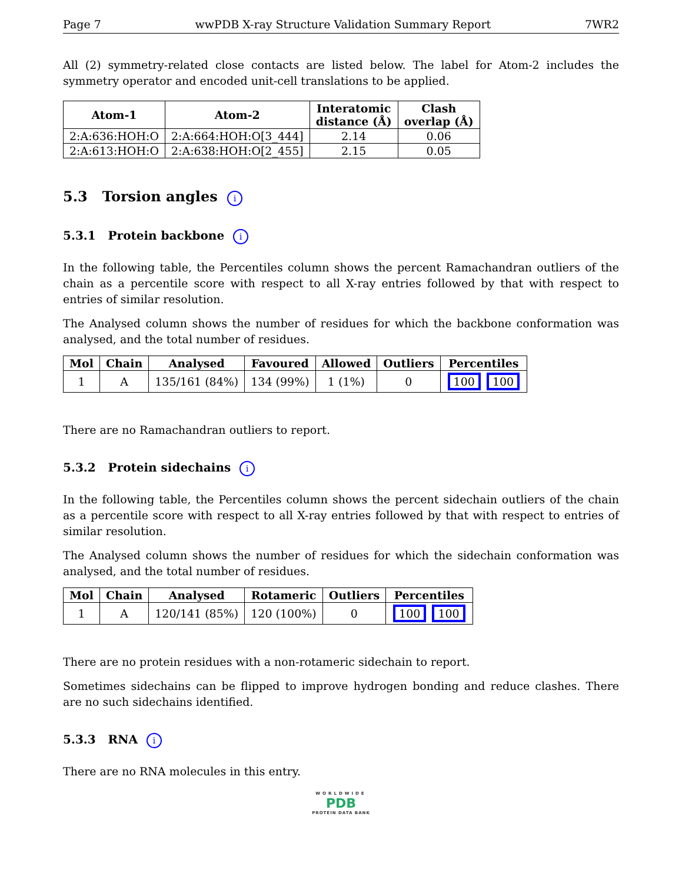Page 7 wwPDB X-ray Structure Validation Summary Report 7WR2
All (2) symmetry-related close contacts are listed below. The label for Atom-2 includes the symmetry operator and encoded unit-cell translations to be applied.
| Atom-1 | Atom-2 | Interatomic distance (Å) | Clash overlap (Å) |
| --- | --- | --- | --- |
| 2:A:636:HOH:O | 2:A:664:HOH:O[3_444] | 2.14 | 0.06 |
| 2:A:613:HOH:O | 2:A:638:HOH:O[2_455] | 2.15 | 0.05 |
5.3 Torsion angles i
5.3.1 Protein backbone i
In the following table, the Percentiles column shows the percent Ramachandran outliers of the chain as a percentile score with respect to all X-ray entries followed by that with respect to entries of similar resolution.
The Analysed column shows the number of residues for which the backbone conformation was analysed, and the total number of residues.
| Mol | Chain | Analysed | Favoured | Allowed | Outliers | Percentiles |
| --- | --- | --- | --- | --- | --- | --- |
| 1 | A | 135/161 (84%) | 134 (99%) | 1 (1%) | 0 | 100 100 |
There are no Ramachandran outliers to report.
5.3.2 Protein sidechains i
In the following table, the Percentiles column shows the percent sidechain outliers of the chain as a percentile score with respect to all X-ray entries followed by that with respect to entries of similar resolution.
The Analysed column shows the number of residues for which the sidechain conformation was analysed, and the total number of residues.
| Mol | Chain | Analysed | Rotameric | Outliers | Percentiles |
| --- | --- | --- | --- | --- | --- |
| 1 | A | 120/141 (85%) | 120 (100%) | 0 | 100 100 |
There are no protein residues with a non-rotameric sidechain to report.
Sometimes sidechains can be flipped to improve hydrogen bonding and reduce clashes. There are no such sidechains identified.
5.3.3 RNA i
There are no RNA molecules in this entry.
WORLDWIDE
PDB
PROTEIN DATA BANK